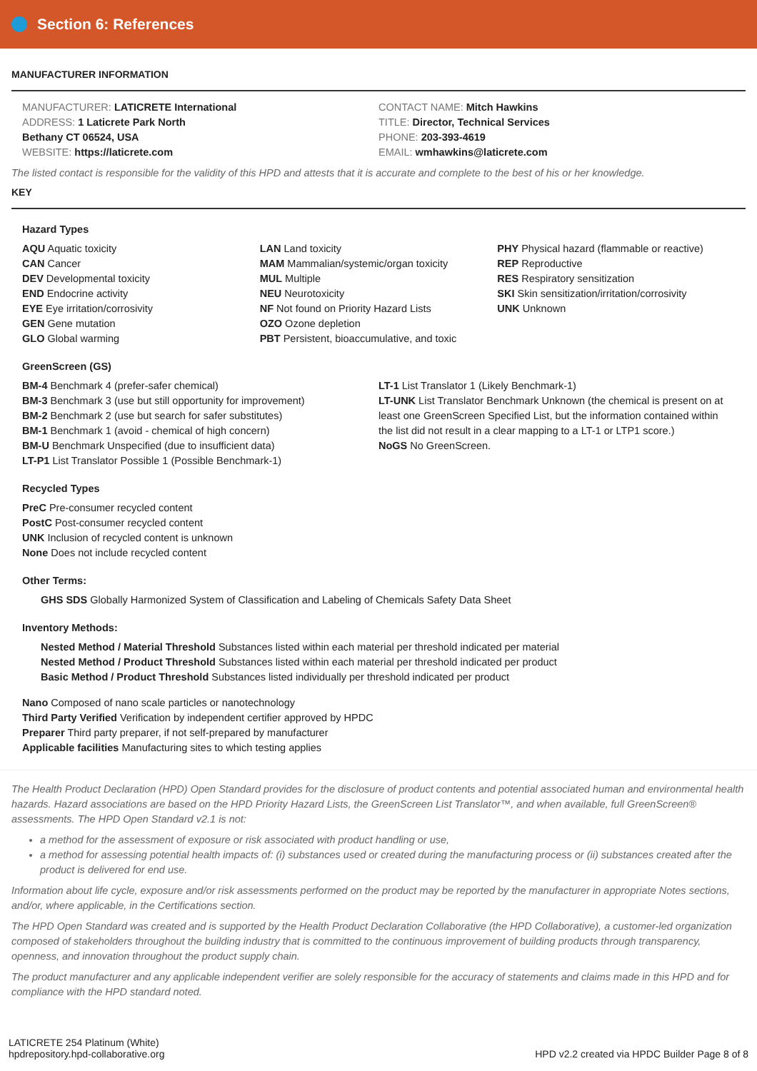Section 6: References
MANUFACTURER INFORMATION
MANUFACTURER: LATICRETE International
ADDRESS: 1 Laticrete Park North
Bethany CT 06524, USA
WEBSITE: https://laticrete.com
CONTACT NAME: Mitch Hawkins
TITLE: Director, Technical Services
PHONE: 203-393-4619
EMAIL: wmhawkins@laticrete.com
The listed contact is responsible for the validity of this HPD and attests that it is accurate and complete to the best of his or her knowledge.
KEY
Hazard Types
AQU Aquatic toxicity
CAN Cancer
DEV Developmental toxicity
END Endocrine activity
EYE Eye irritation/corrosivity
GEN Gene mutation
GLO Global warming
LAN Land toxicity
MAM Mammalian/systemic/organ toxicity
MUL Multiple
NEU Neurotoxicity
NF Not found on Priority Hazard Lists
OZO Ozone depletion
PBT Persistent, bioaccumulative, and toxic
PHY Physical hazard (flammable or reactive)
REP Reproductive
RES Respiratory sensitization
SKI Skin sensitization/irritation/corrosivity
UNK Unknown
GreenScreen (GS)
BM-4 Benchmark 4 (prefer-safer chemical)
BM-3 Benchmark 3 (use but still opportunity for improvement)
BM-2 Benchmark 2 (use but search for safer substitutes)
BM-1 Benchmark 1 (avoid - chemical of high concern)
BM-U Benchmark Unspecified (due to insufficient data)
LT-P1 List Translator Possible 1 (Possible Benchmark-1)
LT-1 List Translator 1 (Likely Benchmark-1)
LT-UNK List Translator Benchmark Unknown (the chemical is present on at least one GreenScreen Specified List, but the information contained within the list did not result in a clear mapping to a LT-1 or LTP1 score.)
NoGS No GreenScreen.
Recycled Types
PreC Pre-consumer recycled content
PostC Post-consumer recycled content
UNK Inclusion of recycled content is unknown
None Does not include recycled content
Other Terms:
GHS SDS Globally Harmonized System of Classification and Labeling of Chemicals Safety Data Sheet
Inventory Methods:
Nested Method / Material Threshold Substances listed within each material per threshold indicated per material
Nested Method / Product Threshold Substances listed within each material per threshold indicated per product
Basic Method / Product Threshold Substances listed individually per threshold indicated per product
Nano Composed of nano scale particles or nanotechnology
Third Party Verified Verification by independent certifier approved by HPDC
Preparer Third party preparer, if not self-prepared by manufacturer
Applicable facilities Manufacturing sites to which testing applies
The Health Product Declaration (HPD) Open Standard provides for the disclosure of product contents and potential associated human and environmental health hazards. Hazard associations are based on the HPD Priority Hazard Lists, the GreenScreen List Translator™, and when available, full GreenScreen® assessments. The HPD Open Standard v2.1 is not:
a method for the assessment of exposure or risk associated with product handling or use,
a method for assessing potential health impacts of: (i) substances used or created during the manufacturing process or (ii) substances created after the product is delivered for end use.
Information about life cycle, exposure and/or risk assessments performed on the product may be reported by the manufacturer in appropriate Notes sections, and/or, where applicable, in the Certifications section.
The HPD Open Standard was created and is supported by the Health Product Declaration Collaborative (the HPD Collaborative), a customer-led organization composed of stakeholders throughout the building industry that is committed to the continuous improvement of building products through transparency, openness, and innovation throughout the product supply chain.
The product manufacturer and any applicable independent verifier are solely responsible for the accuracy of statements and claims made in this HPD and for compliance with the HPD standard noted.
LATICRETE 254 Platinum (White)
hpdrepository.hpd-collaborative.org
HPD v2.2 created via HPDC Builder Page 8 of 8